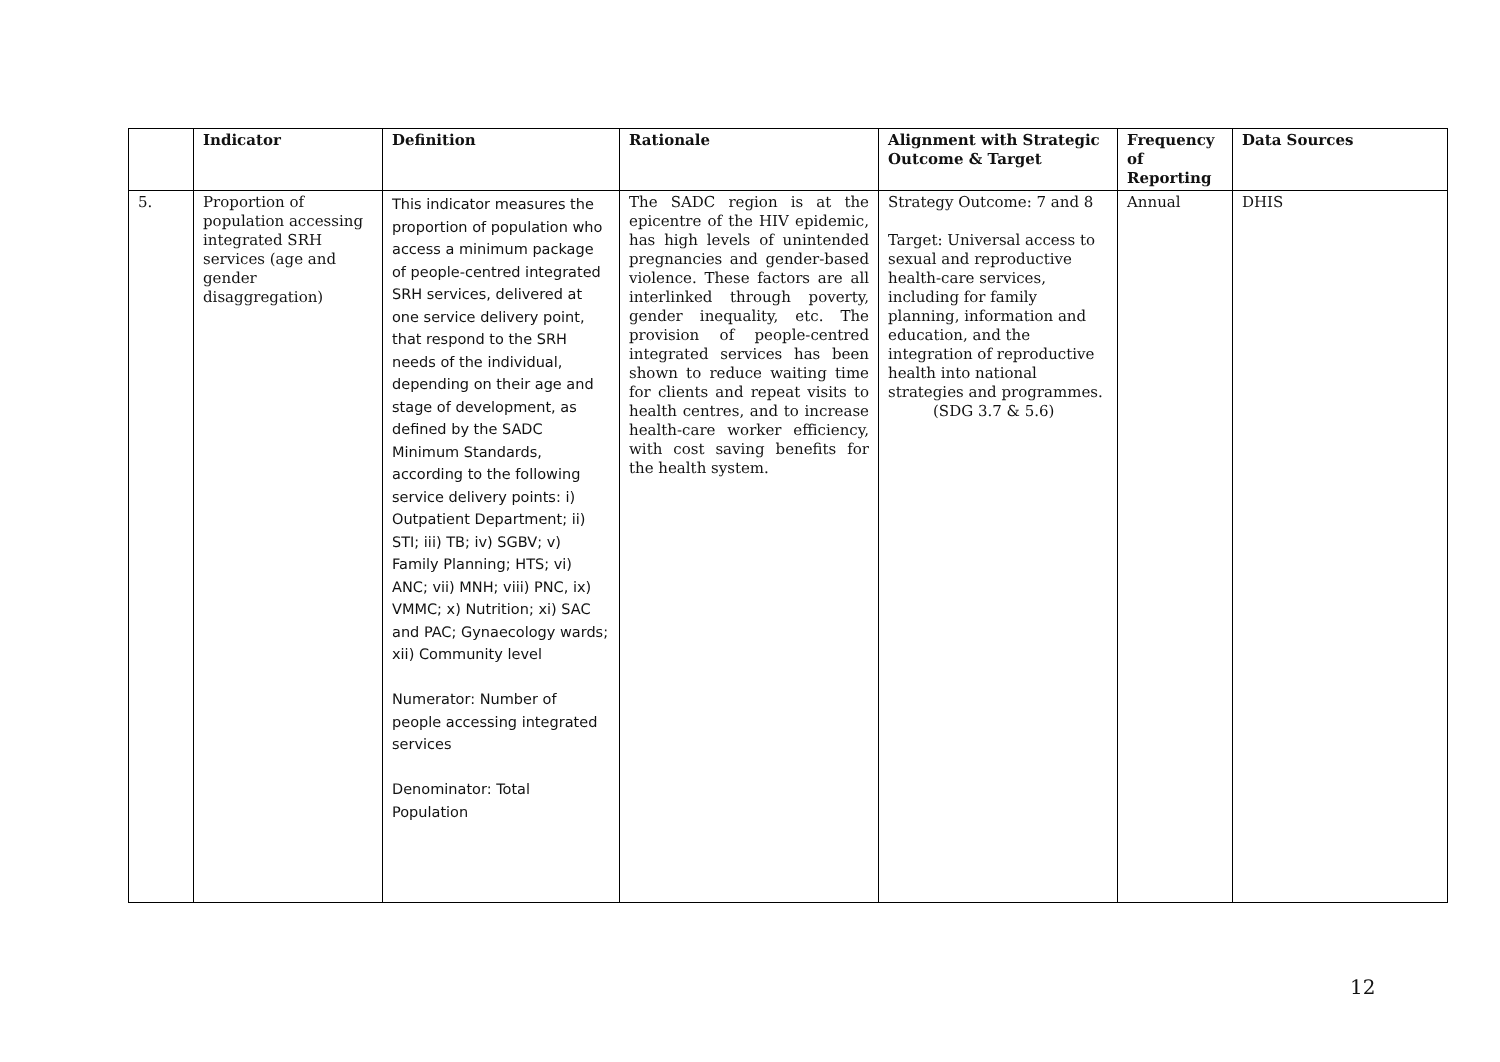| | Indicator | Definition | Rationale | Alignment with Strategic Outcome & Target | Frequency of Reporting | Data Sources |
| --- | --- | --- | --- | --- | --- | --- |
| 5. | Proportion of population accessing integrated SRH services (age and gender disaggregation) | This indicator measures the proportion of population who access a minimum package of people-centred integrated SRH services, delivered at one service delivery point, that respond to the SRH needs of the individual, depending on their age and stage of development, as defined by the SADC Minimum Standards, according to the following service delivery points: i) Outpatient Department; ii) STI; iii) TB; iv) SGBV; v) Family Planning; HTS; vi) ANC; vii) MNH; viii) PNC, ix) VMMC; x) Nutrition; xi) SAC and PAC; Gynaecology wards; xii) Community level Numerator: Number of people accessing integrated services Denominator: Total Population | The SADC region is at the epicentre of the HIV epidemic, has high levels of unintended pregnancies and gender-based violence. These factors are all interlinked through poverty, gender inequality, etc. The provision of people-centred integrated services has been shown to reduce waiting time for clients and repeat visits to health centres, and to increase health-care worker efficiency, with cost saving benefits for the health system. | Strategy Outcome: 7 and 8 Target: Universal access to sexual and reproductive health-care services, including for family planning, information and education, and the integration of reproductive health into national strategies and programmes. (SDG 3.7 & 5.6) | Annual | DHIS |
12